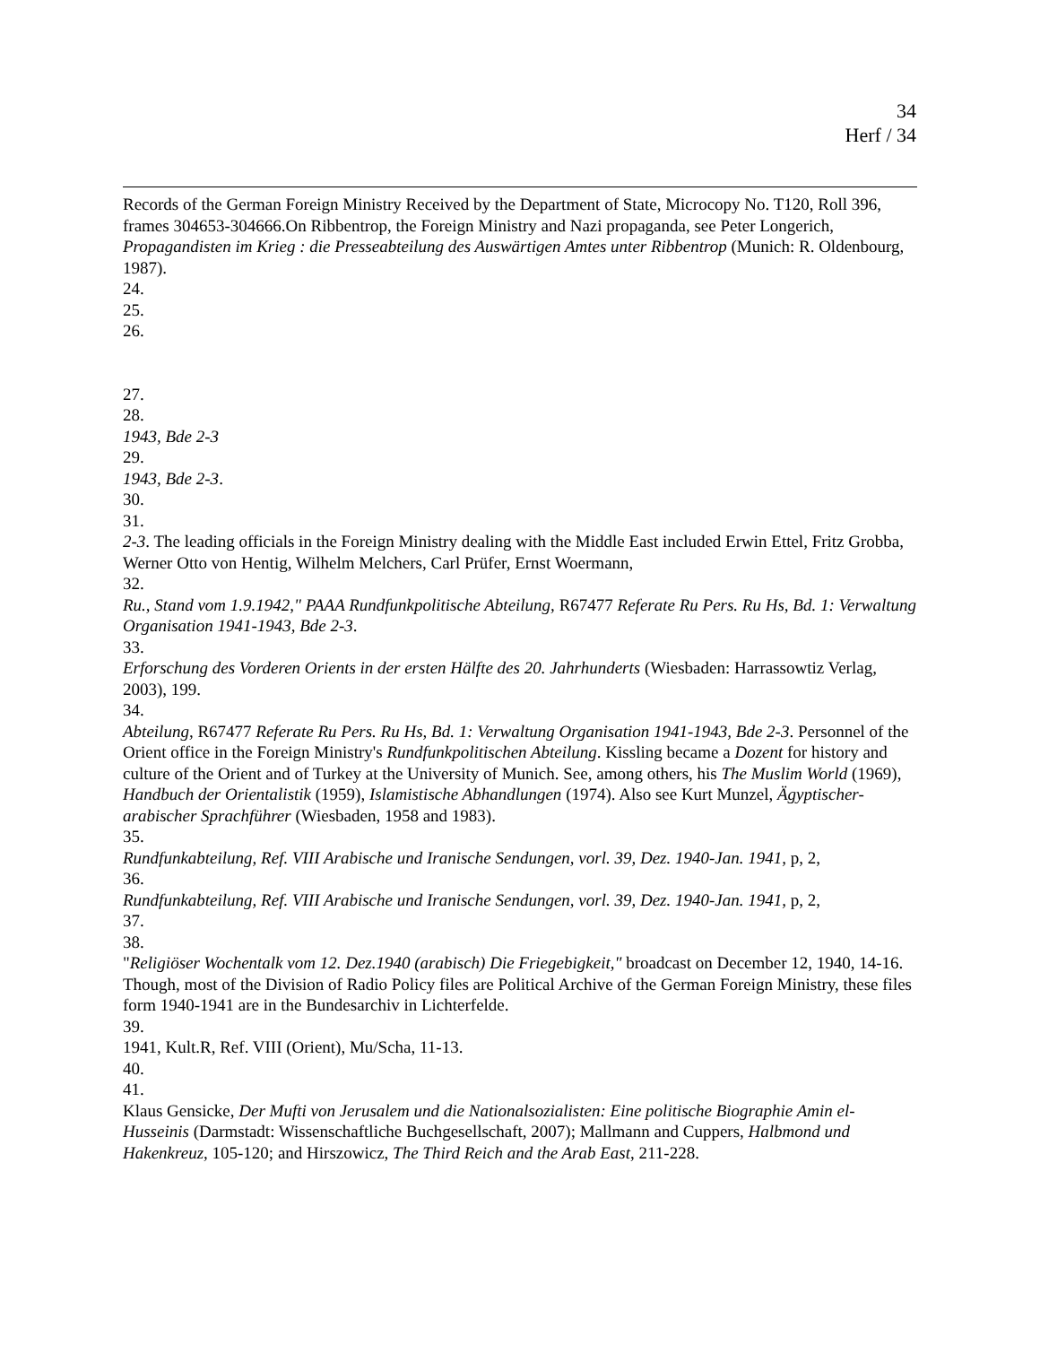34
Herf / 34
Records of the German Foreign Ministry Received by the Department of State, Microcopy No. T120, Roll 396, frames 304653-304666.On Ribbentrop, the Foreign Ministry and Nazi propaganda, see Peter Longerich, Propagandisten im Krieg : die Presseabteilung des Auswärtigen Amtes unter Ribbentrop (Munich: R. Oldenbourg, 1987).
24.
25.
26.
27.
28.
1943, Bde 2-3
29.
1943, Bde 2-3.
30.
31.
2-3. The leading officials in the Foreign Ministry dealing with the Middle East included Erwin Ettel, Fritz Grobba, Werner Otto von Hentig, Wilhelm Melchers, Carl Prüfer, Ernst Woermann,
32.
Ru., Stand vom 1.9.1942," PAAA Rundfunkpolitische Abteilung, R67477 Referate Ru Pers. Ru Hs, Bd. 1: Verwaltung Organisation 1941-1943, Bde 2-3.
33.
Erforschung des Vorderen Orients in der ersten Hälfte des 20. Jahrhunderts (Wiesbaden: Harrassowtiz Verlag, 2003), 199.
34.
Abteilung, R67477 Referate Ru Pers. Ru Hs, Bd. 1: Verwaltung Organisation 1941-1943, Bde 2-3. Personnel of the Orient office in the Foreign Ministry's Rundfunkpolitischen Abteilung. Kissling became a Dozent for history and culture of the Orient and of Turkey at the University of Munich. See, among others, his The Muslim World (1969), Handbuch der Orientalistik (1959), Islamistische Abhandlungen (1974). Also see Kurt Munzel, Ägyptischer-arabischer Sprachführer (Wiesbaden, 1958 and 1983).
35.
Rundfunkabteilung, Ref. VIII Arabische und Iranische Sendungen, vorl. 39, Dez. 1940-Jan. 1941, p, 2,
36.
Rundfunkabteilung, Ref. VIII Arabische und Iranische Sendungen, vorl. 39, Dez. 1940-Jan. 1941, p, 2,
37.
38.
"Religiöser Wochentalk vom 12. Dez.1940 (arabisch) Die Friegebigkeit," broadcast on December 12, 1940, 14-16. Though, most of the Division of Radio Policy files are Political Archive of the German Foreign Ministry, these files form 1940-1941 are in the Bundesarchiv in Lichterfelde.
39.
1941, Kult.R, Ref. VIII (Orient), Mu/Scha, 11-13.
40.
41.
Klaus Gensicke, Der Mufti von Jerusalem und die Nationalsozialisten: Eine politische Biographie Amin el-Husseinis (Darmstadt: Wissenschaftliche Buchgesellschaft, 2007); Mallmann and Cuppers, Halbmond und Hakenkreuz, 105-120; and Hirszowicz, The Third Reich and the Arab East, 211-228.